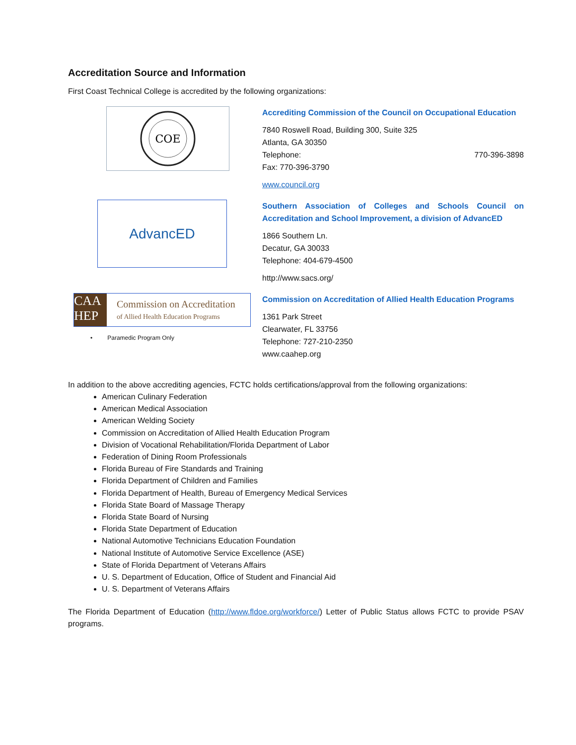Accreditation Source and Information
First Coast Technical College is accredited by the following organizations:
COE
Accrediting Commission of the Council on Occupational Education
7840 Roswell Road, Building 300, Suite 325
Atlanta, GA 30350
Telephone: 770-396-3898
Fax: 770-396-3790
www.council.org
AdvancED
Southern Association of Colleges and Schools Council on Accreditation and School Improvement, a division of AdvancED
1866 Southern Ln.
Decatur, GA 30033
Telephone: 404-679-4500
http://www.sacs.org/
CAA HEP
Commission on Accreditation
of Allied Health Education Programs
• Paramedic Program Only
Commission on Accreditation of Allied Health Education Programs
1361 Park Street
Clearwater, FL 33756
Telephone: 727-210-2350
www.caahep.org
In addition to the above accrediting agencies, FCTC holds certifications/approval from the following organizations:
American Culinary Federation
American Medical Association
American Welding Society
Commission on Accreditation of Allied Health Education Program
Division of Vocational Rehabilitation/Florida Department of Labor
Federation of Dining Room Professionals
Florida Bureau of Fire Standards and Training
Florida Department of Children and Families
Florida Department of Health, Bureau of Emergency Medical Services
Florida State Board of Massage Therapy
Florida State Board of Nursing
Florida State Department of Education
National Automotive Technicians Education Foundation
National Institute of Automotive Service Excellence (ASE)
State of Florida Department of Veterans Affairs
U. S. Department of Education, Office of Student and Financial Aid
U. S. Department of Veterans Affairs
The Florida Department of Education (http://www.fldoe.org/workforce/) Letter of Public Status allows FCTC to provide PSAV programs.